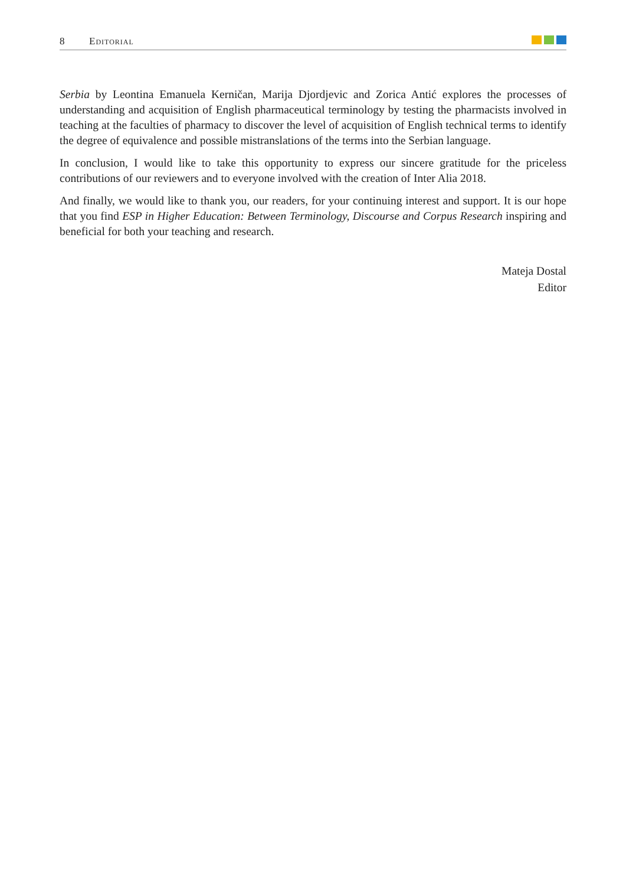8 Editorial
Serbia by Leontina Emanuela Kerničan, Marija Djordjevic and Zorica Antić explores the processes of understanding and acquisition of English pharmaceutical terminology by testing the pharmacists involved in teaching at the faculties of pharmacy to discover the level of acquisition of English technical terms to identify the degree of equivalence and possible mistranslations of the terms into the Serbian language.
In conclusion, I would like to take this opportunity to express our sincere gratitude for the priceless contributions of our reviewers and to everyone involved with the creation of Inter Alia 2018.
And finally, we would like to thank you, our readers, for your continuing interest and support. It is our hope that you find ESP in Higher Education: Between Terminology, Discourse and Corpus Research inspiring and beneficial for both your teaching and research.
Mateja Dostal
Editor